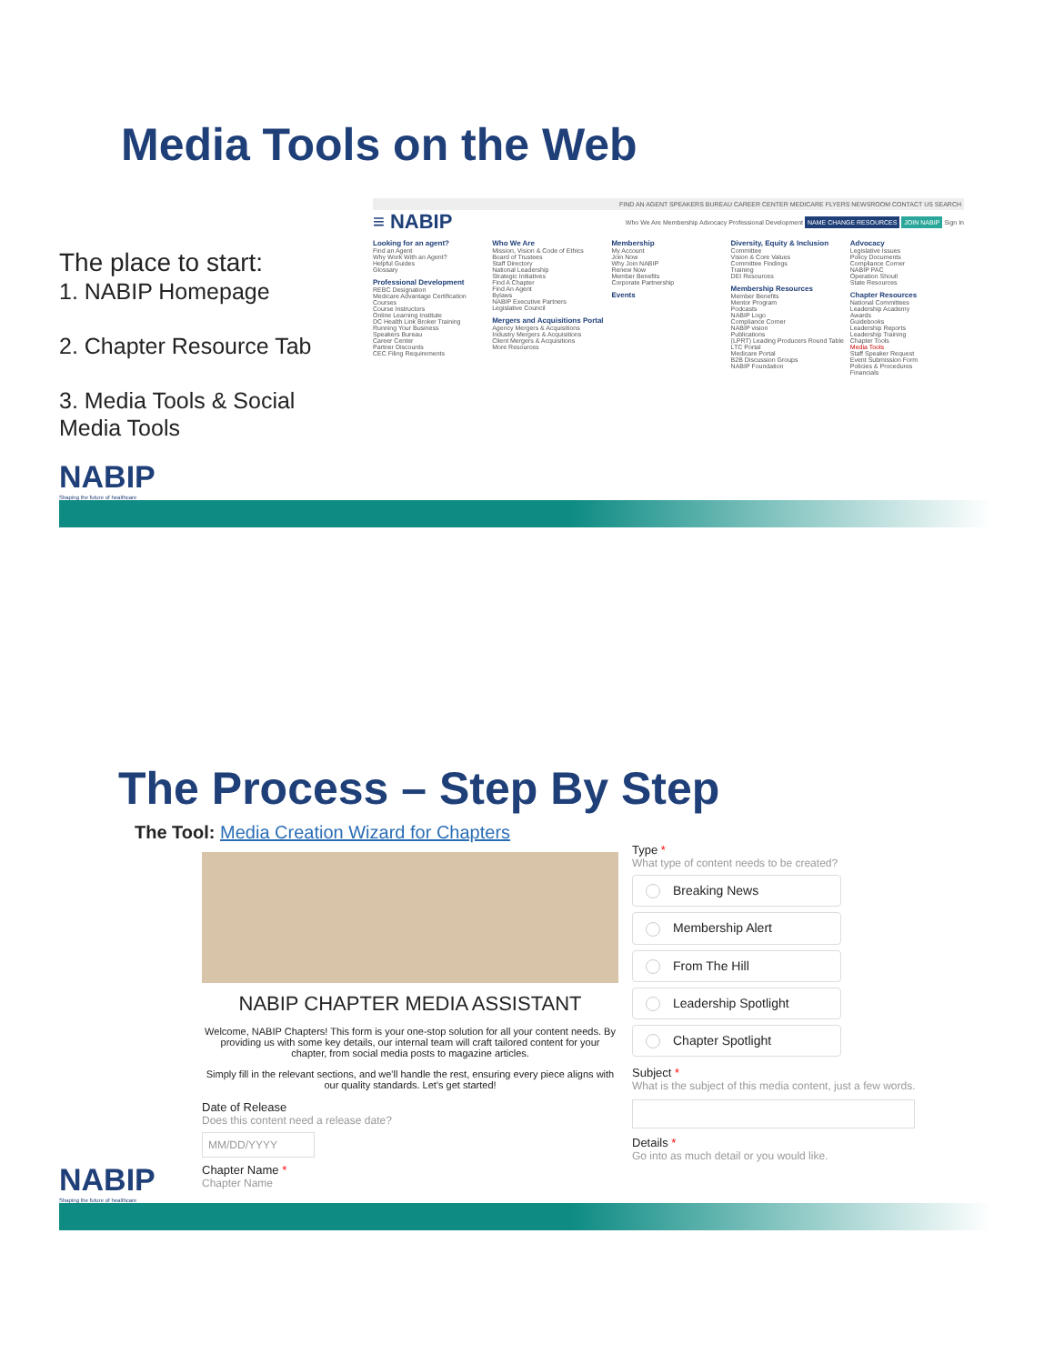Media Tools on the Web
The place to start:
1. NABIP Homepage
2. Chapter Resource Tab
3. Media Tools & Social Media Tools
FIND AN AGENT SPEAKERS BUREAU CAREER CENTER MEDICARE FLYERS NEWSROOM CONTACT US SEARCH
≡ NABIP Who We Are Membership Advocacy Professional Development NAME CHANGE RESOURCES JOIN NABIP Sign In
Looking for an agent?
Find an Agent
Why Work With an Agent?
Helpful Guides
Glossary
Professional Development
REBC Designation
Medicare Advantage Certification
Courses
Course Instructors
Online Learning Institute
DC Health Link Broker Training
Running Your Business
Speakers Bureau
Career Center
Partner Discounts
CEC Filing Requirements
Who We Are
Mission, Vision & Code of Ethics
Board of Trustees
Staff Directory
National Leadership
Strategic Initiatives
Find A Chapter
Find An Agent
Bylaws
NABIP Executive Partners
Legislative Council
Mergers and Acquisitions Portal
Agency Mergers & Acquisitions
Industry Mergers & Acquisitions
Client Mergers & Acquisitions
More Resources
Membership
My Account
Join Now
Why Join NABIP
Renew Now
Member Benefits
Corporate Partnership
Events
Diversity, Equity & Inclusion
Committee
Vision & Core Values
Committee Findings
Training
DEI Resources
Membership Resources
Member Benefits
Mentor Program
Podcasts
NABIP Logo
Compliance Corner
NABIP vision
Publications
(LPRT) Leading Producers Round Table
LTC Portal
Medicare Portal
B2B Discussion Groups
NABIP Foundation
Advocacy
Legislative Issues
Policy Documents
Compliance Corner
NABIP PAC
Operation Shout!
State Resources
Chapter Resources
National Committees
Leadership Academy
Awards
Guidebooks
Leadership Reports
Leadership Training
Chapter Tools
Media Tools
Staff Speaker Request
Event Submission Form
Policies & Procedures
Financials
NABIP
Shaping the future of healthcare
The Process – Step By Step
The Tool: Media Creation Wizard for Chapters
NABIP CHAPTER MEDIA ASSISTANT
Welcome, NABIP Chapters! This form is your one-stop solution for all your content needs. By providing us with some key details, our internal team will craft tailored content for your chapter, from social media posts to magazine articles.
Simply fill in the relevant sections, and we'll handle the rest, ensuring every piece aligns with our quality standards. Let's get started!
Date of Release
Does this content need a release date?
MM/DD/YYYY
Chapter Name *
Chapter Name
Type *
What type of content needs to be created?
Breaking News
Membership Alert
From The Hill
Leadership Spotlight
Chapter Spotlight
Subject *
What is the subject of this media content, just a few words.
Details *
Go into as much detail or you would like.
NABIP
Shaping the future of healthcare